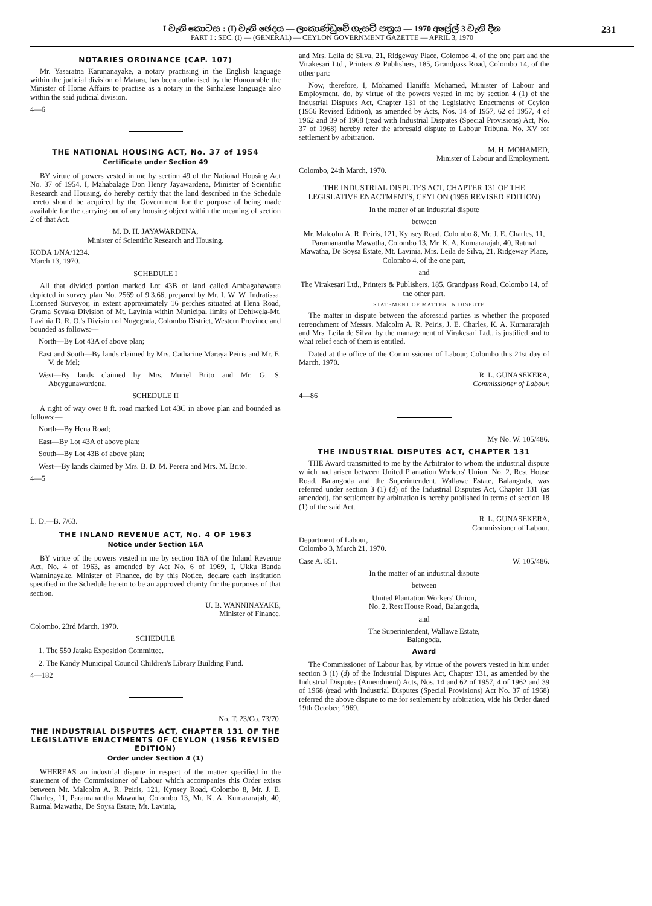I වැනි කොටස : (I) වැනි ඡෙදය — ලංකාණ්ඩුවේ ගැසට් පත්‍රය — 1970 අප්‍රේල් 3 වැනි දින 231
PART I : SEC. (I) — (GENERAL) — CEYLON GOVERNMENT GAZETTE — APRIL 3, 1970
NOTARIES ORDINANCE (CAP. 107)
Mr. Yasaratna Karunanayake, a notary practising in the English language within the judicial division of Matara, has been authorised by the Honourable the Minister of Home Affairs to practise as a notary in the Sinhalese language also within the said judicial division.
4—6
THE NATIONAL HOUSING ACT, No. 37 of 1954
Certificate under Section 49
BY virtue of powers vested in me by section 49 of the National Housing Act No. 37 of 1954, I, Mahabalage Don Henry Jayawardena, Minister of Scientific Research and Housing, do hereby certify that the land described in the Schedule hereto should be acquired by the Government for the purpose of being made available for the carrying out of any housing object within the meaning of section 2 of that Act.
M. D. H. JAYAWARDENA,
Minister of Scientific Research and Housing.
KODA 1/NA/1234.
March 13, 1970.
SCHEDULE I
All that divided portion marked Lot 43B of land called Ambagahawatta depicted in survey plan No. 2569 of 9.3.66, prepared by Mr. I. W. W. Indratissa, Licensed Surveyor, in extent approximately 16 perches situated at Hena Road, Grama Sevaka Division of Mt. Lavinia within Municipal limits of Dehiwela-Mt. Lavinia D. R. O.'s Division of Nugegoda, Colombo District, Western Province and bounded as follows:—
North—By Lot 43A of above plan;
East and South—By lands claimed by Mrs. Catharine Maraya Peiris and Mr. E. V. de Mel;
West—By lands claimed by Mrs. Muriel Brito and Mr. G. S. Abeygunawardena.
SCHEDULE II
A right of way over 8 ft. road marked Lot 43C in above plan and bounded as follows:—
North—By Hena Road;
East—By Lot 43A of above plan;
South—By Lot 43B of above plan;
West—By lands claimed by Mrs. B. D. M. Perera and Mrs. M. Brito.
4—5
L. D.—B. 7/63.
THE INLAND REVENUE ACT, No. 4 OF 1963
Notice under Section 16A
BY virtue of the powers vested in me by section 16A of the Inland Revenue Act, No. 4 of 1963, as amended by Act No. 6 of 1969, I, Ukku Banda Wanninayake, Minister of Finance, do by this Notice, declare each institution specified in the Schedule hereto to be an approved charity for the purposes of that section.
U. B. WANNINAYAKE,
Minister of Finance.
Colombo, 23rd March, 1970.
SCHEDULE
1. The 550 Jataka Exposition Committee.
2. The Kandy Municipal Council Children's Library Building Fund.
4—182
No. T. 23/Co. 73/70.
THE INDUSTRIAL DISPUTES ACT, CHAPTER 131 OF THE LEGISLATIVE ENACTMENTS OF CEYLON (1956 REVISED EDITION)
Order under Section 4 (1)
WHEREAS an industrial dispute in respect of the matter specified in the statement of the Commissioner of Labour which accompanies this Order exists between Mr. Malcolm A. R. Peiris, 121, Kynsey Road, Colombo 8, Mr. J. E. Charles, 11, Paramanantha Mawatha, Colombo 13, Mr. K. A. Kumararajah, 40, Ratmal Mawatha, De Soysa Estate, Mt. Lavinia,
and Mrs. Leila de Silva, 21, Ridgeway Place, Colombo 4, of the one part and the Virakesari Ltd., Printers & Publishers, 185, Grandpass Road, Colombo 14, of the other part:
Now, therefore, I, Mohamed Haniffa Mohamed, Minister of Labour and Employment, do, by virtue of the powers vested in me by section 4 (1) of the Industrial Disputes Act, Chapter 131 of the Legislative Enactments of Ceylon (1956 Revised Edition), as amended by Acts, Nos. 14 of 1957, 62 of 1957, 4 of 1962 and 39 of 1968 (read with Industrial Disputes (Special Provisions) Act, No. 37 of 1968) hereby refer the aforesaid dispute to Labour Tribunal No. XV for settlement by arbitration.
M. H. MOHAMED,
Minister of Labour and Employment.
Colombo, 24th March, 1970.
THE INDUSTRIAL DISPUTES ACT, CHAPTER 131 OF THE LEGISLATIVE ENACTMENTS, CEYLON (1956 REVISED EDITION)
In the matter of an industrial dispute
between
Mr. Malcolm A. R. Peiris, 121, Kynsey Road, Colombo 8, Mr. J. E. Charles, 11, Paramanantha Mawatha, Colombo 13, Mr. K. A. Kumararajah, 40, Ratmal Mawatha, De Soysa Estate, Mt. Lavinia, Mrs. Leila de Silva, 21, Ridgeway Place, Colombo 4, of the one part,
and
The Virakesari Ltd., Printers & Publishers, 185, Grandpass Road, Colombo 14, of the other part.
STATEMENT OF MATTER IN DISPUTE
The matter in dispute between the aforesaid parties is whether the proposed retrenchment of Messrs. Malcolm A. R. Peiris, J. E. Charles, K. A. Kumararajah and Mrs. Leila de Silva, by the management of Virakesari Ltd., is justified and to what relief each of them is entitled.
Dated at the office of the Commissioner of Labour, Colombo this 21st day of March, 1970.
R. L. GUNASEKERA,
Commissioner of Labour.
4—86
My No. W. 105/486.
THE INDUSTRIAL DISPUTES ACT, CHAPTER 131
THE Award transmitted to me by the Arbitrator to whom the industrial dispute which had arisen between United Plantation Workers' Union, No. 2, Rest House Road, Balangoda and the Superintendent, Wallawe Estate, Balangoda, was referred under section 3 (1) (d) of the Industrial Disputes Act, Chapter 131 (as amended), for settlement by arbitration is hereby published in terms of section 18 (1) of the said Act.
R. L. GUNASEKERA,
Commissioner of Labour.
Department of Labour,
Colombo 3, March 21, 1970.
Case A. 851. W. 105/486.
In the matter of an industrial dispute
between
United Plantation Workers' Union,
No. 2, Rest House Road, Balangoda,
and
The Superintendent, Wallawe Estate,
Balangoda.
Award
The Commissioner of Labour has, by virtue of the powers vested in him under section 3 (1) (d) of the Industrial Disputes Act, Chapter 131, as amended by the Industrial Disputes (Amendment) Acts, Nos. 14 and 62 of 1957, 4 of 1962 and 39 of 1968 (read with Industrial Disputes (Special Provisions) Act No. 37 of 1968) referred the above dispute to me for settlement by arbitration, vide his Order dated 19th October, 1969.